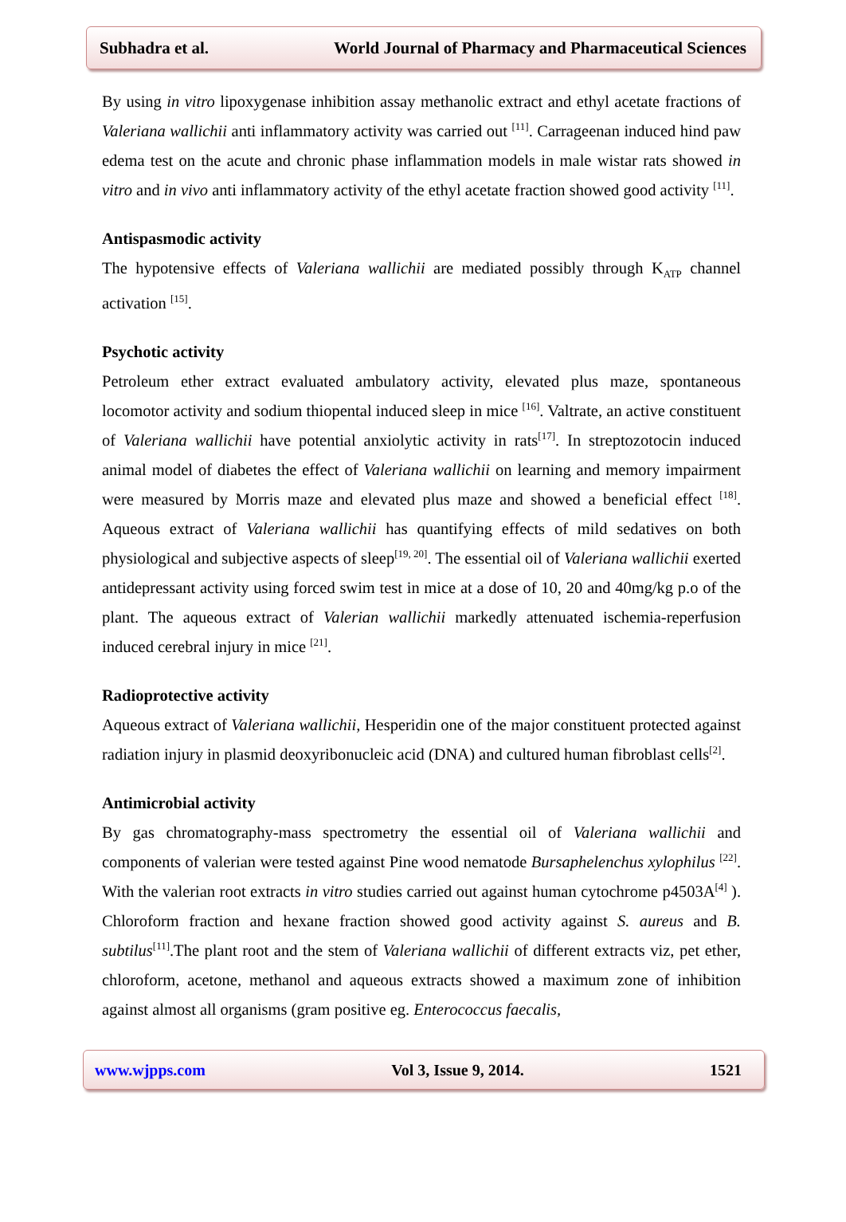Subhadra et al. World Journal of Pharmacy and Pharmaceutical Sciences
By using in vitro lipoxygenase inhibition assay methanolic extract and ethyl acetate fractions of Valeriana wallichii anti inflammatory activity was carried out <sup>[11]</sup>. Carrageenan induced hind paw edema test on the acute and chronic phase inflammation models in male wistar rats showed in vitro and in vivo anti inflammatory activity of the ethyl acetate fraction showed good activity <sup>[11]</sup>.
Antispasmodic activity
The hypotensive effects of Valeriana wallichii are mediated possibly through K<sub>ATP</sub> channel activation <sup>[15]</sup>.
Psychotic activity
Petroleum ether extract evaluated ambulatory activity, elevated plus maze, spontaneous locomotor activity and sodium thiopental induced sleep in mice <sup>[16]</sup>. Valtrate, an active constituent of Valeriana wallichii have potential anxiolytic activity in rats<sup>[17]</sup>. In streptozotocin induced animal model of diabetes the effect of Valeriana wallichii on learning and memory impairment were measured by Morris maze and elevated plus maze and showed a beneficial effect <sup>[18]</sup>. Aqueous extract of Valeriana wallichii has quantifying effects of mild sedatives on both physiological and subjective aspects of sleep<sup>[19, 20]</sup>. The essential oil of Valeriana wallichii exerted antidepressant activity using forced swim test in mice at a dose of 10, 20 and 40mg/kg p.o of the plant. The aqueous extract of Valerian wallichii markedly attenuated ischemia-reperfusion induced cerebral injury in mice <sup>[21]</sup>.
Radioprotective activity
Aqueous extract of Valeriana wallichii, Hesperidin one of the major constituent protected against radiation injury in plasmid deoxyribonucleic acid (DNA) and cultured human fibroblast cells<sup>[2]</sup>.
Antimicrobial activity
By gas chromatography-mass spectrometry the essential oil of Valeriana wallichii and components of valerian were tested against Pine wood nematode Bursaphelenchus xylophilus <sup>[22]</sup>. With the valerian root extracts in vitro studies carried out against human cytochrome p4503A<sup>[4]</sup> ). Chloroform fraction and hexane fraction showed good activity against S. aureus and B. subtilus<sup>[11]</sup>.The plant root and the stem of Valeriana wallichii of different extracts viz, pet ether, chloroform, acetone, methanol and aqueous extracts showed a maximum zone of inhibition against almost all organisms (gram positive eg. Enterococcus faecalis,
www.wjpps.com Vol 3, Issue 9, 2014. 1521